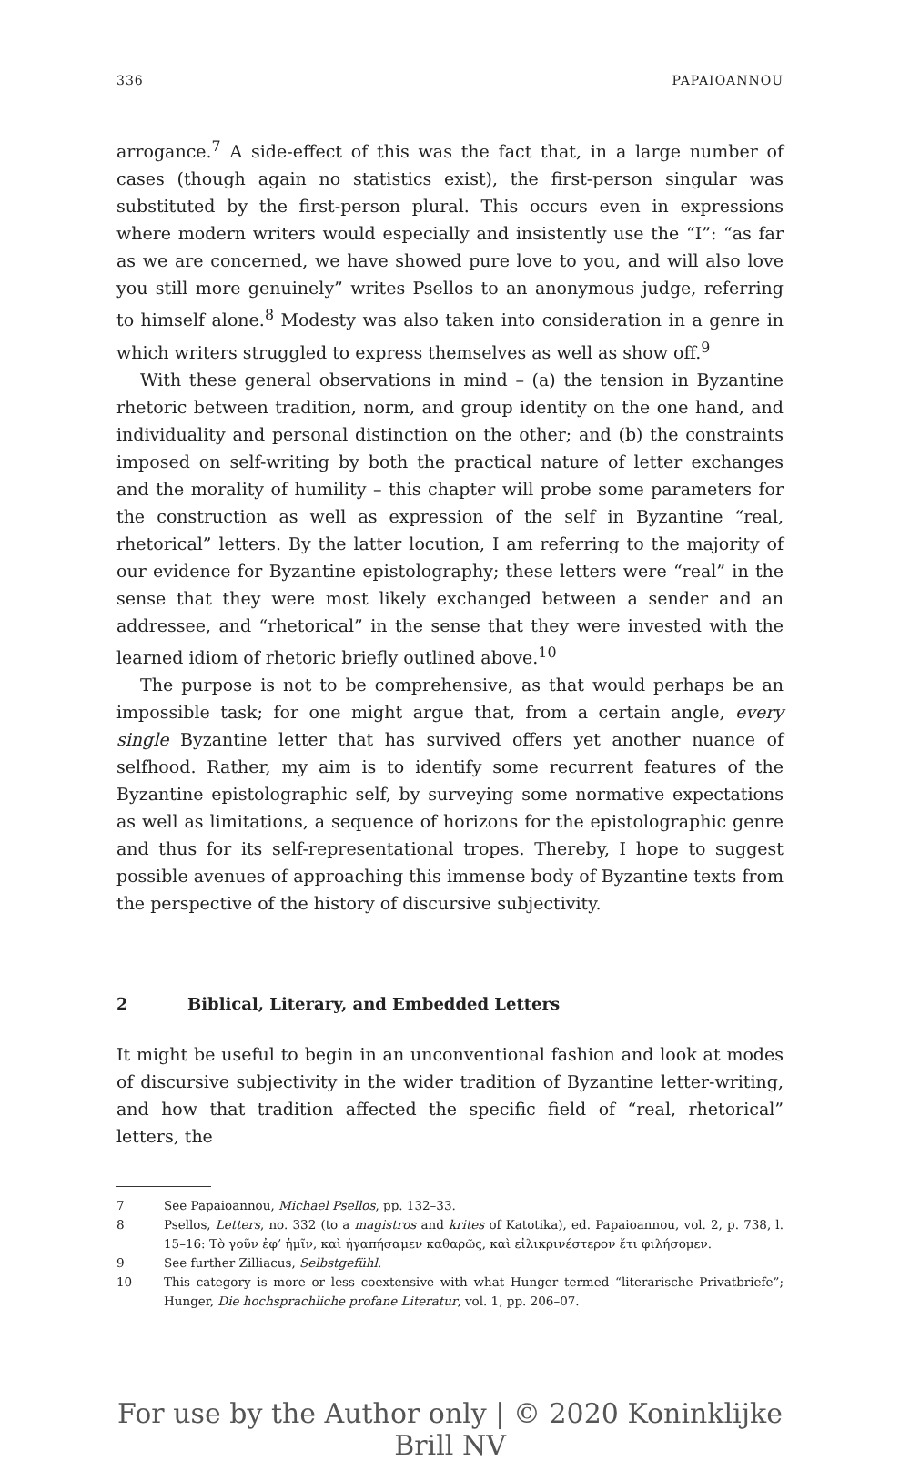336 PAPAIOANNOU
arrogance.<sup>7</sup> A side-effect of this was the fact that, in a large number of cases (though again no statistics exist), the first-person singular was substituted by the first-person plural. This occurs even in expressions where modern writers would especially and insistently use the “I”: “as far as we are concerned, we have showed pure love to you, and will also love you still more genuinely” writes Psellos to an anonymous judge, referring to himself alone.<sup>8</sup> Modesty was also taken into consideration in a genre in which writers struggled to express themselves as well as show off.<sup>9</sup>
With these general observations in mind – (a) the tension in Byzantine rhetoric between tradition, norm, and group identity on the one hand, and individuality and personal distinction on the other; and (b) the constraints imposed on self-writing by both the practical nature of letter exchanges and the morality of humility – this chapter will probe some parameters for the construction as well as expression of the self in Byzantine “real, rhetorical” letters. By the latter locution, I am referring to the majority of our evidence for Byzantine epistolography; these letters were “real” in the sense that they were most likely exchanged between a sender and an addressee, and “rhetorical” in the sense that they were invested with the learned idiom of rhetoric briefly outlined above.<sup>10</sup>
The purpose is not to be comprehensive, as that would perhaps be an impossible task; for one might argue that, from a certain angle, every single Byzantine letter that has survived offers yet another nuance of selfhood. Rather, my aim is to identify some recurrent features of the Byzantine epistolographic self, by surveying some normative expectations as well as limitations, a sequence of horizons for the epistolographic genre and thus for its self-representational tropes. Thereby, I hope to suggest possible avenues of approaching this immense body of Byzantine texts from the perspective of the history of discursive subjectivity.
2 Biblical, Literary, and Embedded Letters
It might be useful to begin in an unconventional fashion and look at modes of discursive subjectivity in the wider tradition of Byzantine letter-writing, and how that tradition affected the specific field of “real, rhetorical” letters, the
7 See Papaioannou, Michael Psellos, pp. 132–33.
8 Psellos, Letters, no. 332 (to a magistros and krites of Katotika), ed. Papaioannou, vol. 2, p. 738, l. 15–16: Τὸ γοῦν ἐφ’ ἡμῖν, καὶ ἠγαπήσαμεν καθαρῶς, καὶ εἰλικρινέστερον ἔτι φιλήσομεν.
9 See further Zilliacus, Selbstgefühl.
10 This category is more or less coextensive with what Hunger termed “literarische Privatbriefe”; Hunger, Die hochsprachliche profane Literatur, vol. 1, pp. 206–07.
For use by the Author only | © 2020 Koninklijke Brill NV